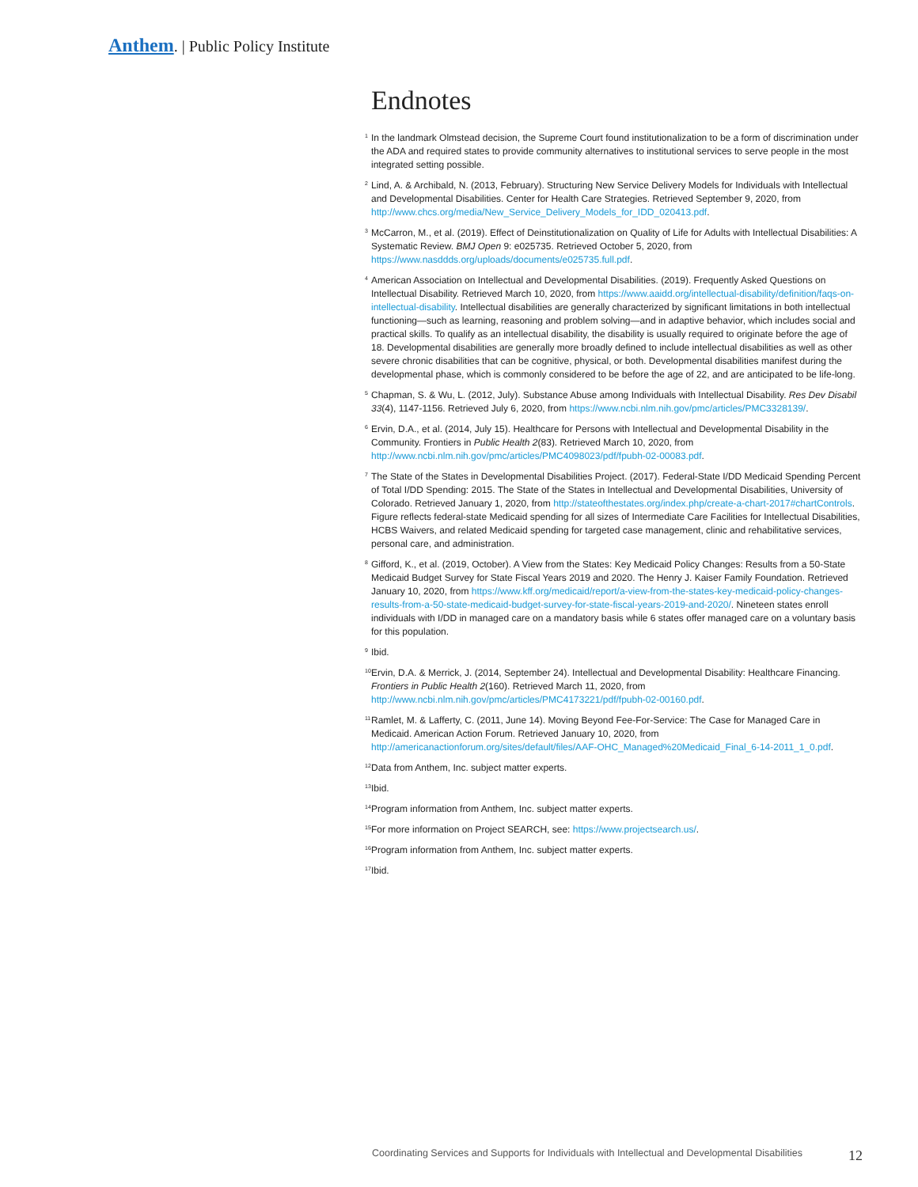Anthem. | Public Policy Institute
Endnotes
<sup>1</sup> In the landmark Olmstead decision, the Supreme Court found institutionalization to be a form of discrimination under the ADA and required states to provide community alternatives to institutional services to serve people in the most integrated setting possible.
<sup>2</sup> Lind, A. & Archibald, N. (2013, February). Structuring New Service Delivery Models for Individuals with Intellectual and Developmental Disabilities. Center for Health Care Strategies. Retrieved September 9, 2020, from http://www.chcs.org/media/New_Service_Delivery_Models_for_IDD_020413.pdf.
<sup>3</sup> McCarron, M., et al. (2019). Effect of Deinstitutionalization on Quality of Life for Adults with Intellectual Disabilities: A Systematic Review. BMJ Open 9: e025735. Retrieved October 5, 2020, from https://www.nasddds.org/uploads/documents/e025735.full.pdf.
<sup>4</sup> American Association on Intellectual and Developmental Disabilities. (2019). Frequently Asked Questions on Intellectual Disability. Retrieved March 10, 2020, from https://www.aaidd.org/intellectual-disability/definition/faqs-on-intellectual-disability. Intellectual disabilities are generally characterized by significant limitations in both intellectual functioning—such as learning, reasoning and problem solving—and in adaptive behavior, which includes social and practical skills. To qualify as an intellectual disability, the disability is usually required to originate before the age of 18. Developmental disabilities are generally more broadly defined to include intellectual disabilities as well as other severe chronic disabilities that can be cognitive, physical, or both. Developmental disabilities manifest during the developmental phase, which is commonly considered to be before the age of 22, and are anticipated to be life-long.
<sup>5</sup> Chapman, S. & Wu, L. (2012, July). Substance Abuse among Individuals with Intellectual Disability. Res Dev Disabil 33(4), 1147-1156. Retrieved July 6, 2020, from https://www.ncbi.nlm.nih.gov/pmc/articles/PMC3328139/.
<sup>6</sup> Ervin, D.A., et al. (2014, July 15). Healthcare for Persons with Intellectual and Developmental Disability in the Community. Frontiers in Public Health 2(83). Retrieved March 10, 2020, from http://www.ncbi.nlm.nih.gov/pmc/articles/PMC4098023/pdf/fpubh-02-00083.pdf.
<sup>7</sup> The State of the States in Developmental Disabilities Project. (2017). Federal-State I/DD Medicaid Spending Percent of Total I/DD Spending: 2015. The State of the States in Intellectual and Developmental Disabilities, University of Colorado. Retrieved January 1, 2020, from http://stateofthestates.org/index.php/create-a-chart-2017#chartControls. Figure reflects federal-state Medicaid spending for all sizes of Intermediate Care Facilities for Intellectual Disabilities, HCBS Waivers, and related Medicaid spending for targeted case management, clinic and rehabilitative services, personal care, and administration.
<sup>8</sup> Gifford, K., et al. (2019, October). A View from the States: Key Medicaid Policy Changes: Results from a 50-State Medicaid Budget Survey for State Fiscal Years 2019 and 2020. The Henry J. Kaiser Family Foundation. Retrieved January 10, 2020, from https://www.kff.org/medicaid/report/a-view-from-the-states-key-medicaid-policy-changes-results-from-a-50-state-medicaid-budget-survey-for-state-fiscal-years-2019-and-2020/. Nineteen states enroll individuals with I/DD in managed care on a mandatory basis while 6 states offer managed care on a voluntary basis for this population.
<sup>9</sup> Ibid.
<sup>10</sup> Ervin, D.A. & Merrick, J. (2014, September 24). Intellectual and Developmental Disability: Healthcare Financing. Frontiers in Public Health 2(160). Retrieved March 11, 2020, from http://www.ncbi.nlm.nih.gov/pmc/articles/PMC4173221/pdf/fpubh-02-00160.pdf.
<sup>11</sup> Ramlet, M. & Lafferty, C. (2011, June 14). Moving Beyond Fee-For-Service: The Case for Managed Care in Medicaid. American Action Forum. Retrieved January 10, 2020, from http://americanactionforum.org/sites/default/files/AAF-OHC_Managed%20Medicaid_Final_6-14-2011_1_0.pdf.
<sup>12</sup> Data from Anthem, Inc. subject matter experts.
<sup>13</sup> Ibid.
<sup>14</sup> Program information from Anthem, Inc. subject matter experts.
<sup>15</sup> For more information on Project SEARCH, see: https://www.projectsearch.us/.
<sup>16</sup> Program information from Anthem, Inc. subject matter experts.
<sup>17</sup> Ibid.
Coordinating Services and Supports for Individuals with Intellectual and Developmental Disabilities 12